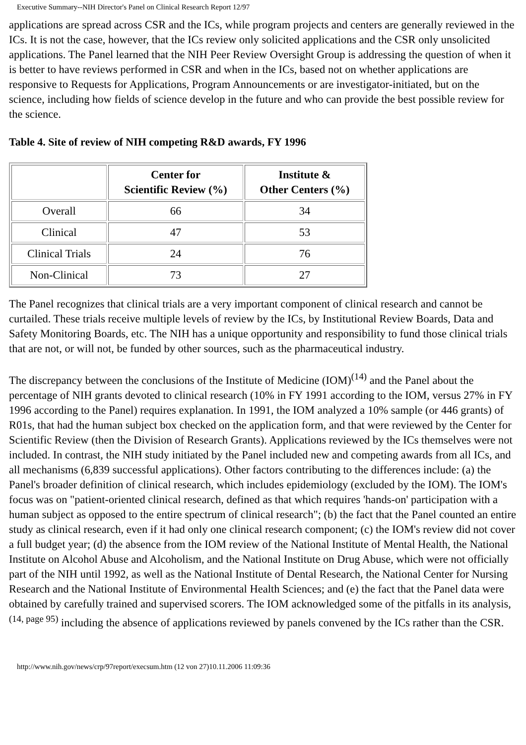Executive Summary--NIH Director's Panel on Clinical Research Report 12/97
applications are spread across CSR and the ICs, while program projects and centers are generally reviewed in the ICs. It is not the case, however, that the ICs review only solicited applications and the CSR only unsolicited applications. The Panel learned that the NIH Peer Review Oversight Group is addressing the question of when it is better to have reviews performed in CSR and when in the ICs, based not on whether applications are responsive to Requests for Applications, Program Announcements or are investigator-initiated, but on the science, including how fields of science develop in the future and who can provide the best possible review for the science.
Table 4. Site of review of NIH competing R&D awards, FY 1996
| | Center for Scientific Review (%) | Institute & Other Centers (%) |
| --- | --- | --- |
| Overall | 66 | 34 |
| Clinical | 47 | 53 |
| Clinical Trials | 24 | 76 |
| Non-Clinical | 73 | 27 |
The Panel recognizes that clinical trials are a very important component of clinical research and cannot be curtailed. These trials receive multiple levels of review by the ICs, by Institutional Review Boards, Data and Safety Monitoring Boards, etc. The NIH has a unique opportunity and responsibility to fund those clinical trials that are not, or will not, be funded by other sources, such as the pharmaceutical industry.
The discrepancy between the conclusions of the Institute of Medicine (IOM)<sup>(14)</sup> and the Panel about the percentage of NIH grants devoted to clinical research (10% in FY 1991 according to the IOM, versus 27% in FY 1996 according to the Panel) requires explanation. In 1991, the IOM analyzed a 10% sample (or 446 grants) of R01s, that had the human subject box checked on the application form, and that were reviewed by the Center for Scientific Review (then the Division of Research Grants). Applications reviewed by the ICs themselves were not included. In contrast, the NIH study initiated by the Panel included new and competing awards from all ICs, and all mechanisms (6,839 successful applications). Other factors contributing to the differences include: (a) the Panel's broader definition of clinical research, which includes epidemiology (excluded by the IOM). The IOM's focus was on "patient-oriented clinical research, defined as that which requires 'hands-on' participation with a human subject as opposed to the entire spectrum of clinical research"; (b) the fact that the Panel counted an entire study as clinical research, even if it had only one clinical research component; (c) the IOM's review did not cover a full budget year; (d) the absence from the IOM review of the National Institute of Mental Health, the National Institute on Alcohol Abuse and Alcoholism, and the National Institute on Drug Abuse, which were not officially part of the NIH until 1992, as well as the National Institute of Dental Research, the National Center for Nursing Research and the National Institute of Environmental Health Sciences; and (e) the fact that the Panel data were obtained by carefully trained and supervised scorers. The IOM acknowledged some of the pitfalls in its analysis, <sup>(14, page 95)</sup> including the absence of applications reviewed by panels convened by the ICs rather than the CSR.
http://www.nih.gov/news/crp/97report/execsum.htm (12 von 27)10.11.2006 11:09:36